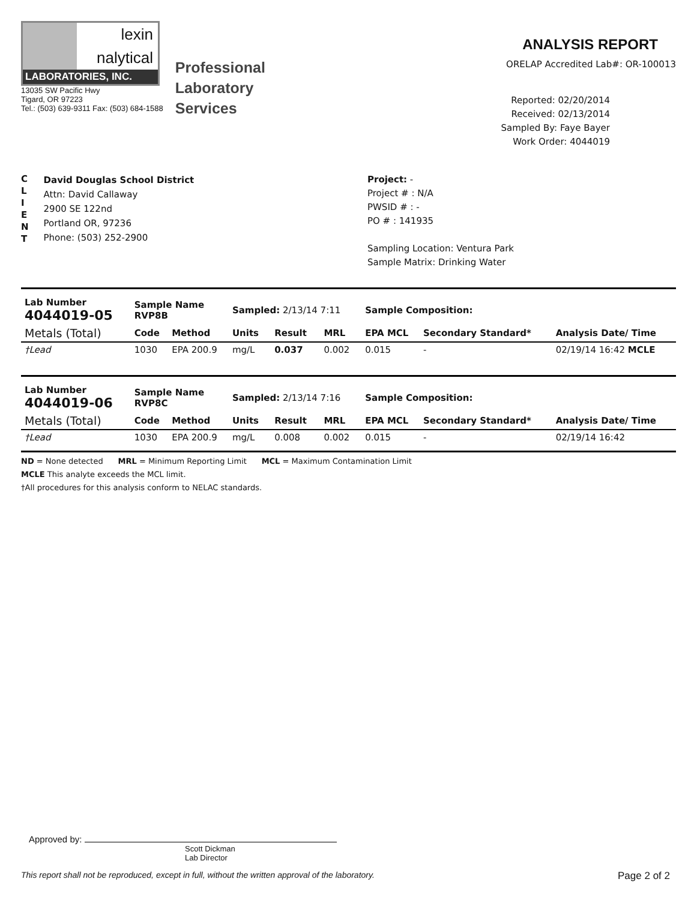lexin
nalytical
LABORATORIES, INC.
13035 SW Pacific Hwy
Tigard, OR 97223
Tel.: (503) 639-9311 Fax: (503) 684-1588
Professional
Laboratory
Services
ANALYSIS REPORT
ORELAP Accredited Lab#: OR-100013
Reported: 02/20/2014
Received: 02/13/2014
Sampled By: Faye Bayer
Work Order: 4044019
C
L
I
E
N
T
David Douglas School District
Attn: David Callaway
2900 SE 122nd
Portland OR, 97236
Phone: (503) 252-2900
Project: -
Project # : N/A
PWSID # : -
PO # : 141935
Sampling Location: Ventura Park
Sample Matrix: Drinking Water
| Lab Number 4044019-05 | Sample Name RVP8B | | Sampled: 2/13/14 7:11 | | | Sample Composition: | | |
| Metals (Total) | Code | Method | Units | Result | MRL | EPA MCL | Secondary Standard* | Analysis Date/ Time |
| †Lead | 1030 | EPA 200.9 | mg/L | 0.037 | 0.002 | 0.015 | - | 02/19/14 16:42 MCLE |
| Lab Number 4044019-06 | Sample Name RVP8C | | Sampled: 2/13/14 7:16 | | | Sample Composition: | | |
| Metals (Total) | Code | Method | Units | Result | MRL | EPA MCL | Secondary Standard* | Analysis Date/ Time |
| †Lead | 1030 | EPA 200.9 | mg/L | 0.008 | 0.002 | 0.015 | - | 02/19/14 16:42 |
ND = None detected MRL = Minimum Reporting Limit MCL = Maximum Contamination Limit
MCLE This analyte exceeds the MCL limit.
†All procedures for this analysis conform to NELAC standards.
Approved by:
Scott Dickman
Lab Director
This report shall not be reproduced, except in full, without the written approval of the laboratory. Page 2 of 2